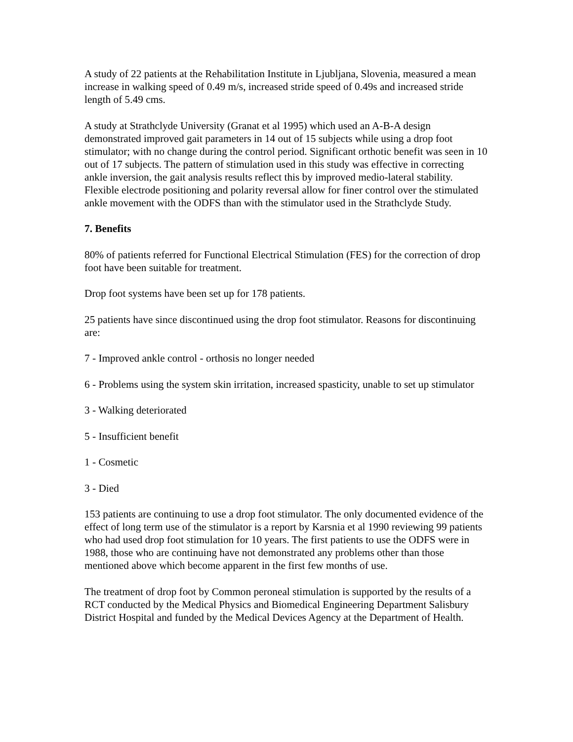A study of 22 patients at the Rehabilitation Institute in Ljubljana, Slovenia, measured a mean increase in walking speed of 0.49 m/s, increased stride speed of 0.49s and increased stride length of 5.49 cms.
A study at Strathclyde University (Granat et al 1995) which used an A-B-A design demonstrated improved gait parameters in 14 out of 15 subjects while using a drop foot stimulator; with no change during the control period. Significant orthotic benefit was seen in 10 out of 17 subjects. The pattern of stimulation used in this study was effective in correcting ankle inversion, the gait analysis results reflect this by improved medio-lateral stability. Flexible electrode positioning and polarity reversal allow for finer control over the stimulated ankle movement with the ODFS than with the stimulator used in the Strathclyde Study.
7. Benefits
80% of patients referred for Functional Electrical Stimulation (FES) for the correction of drop foot have been suitable for treatment.
Drop foot systems have been set up for 178 patients.
25 patients have since discontinued using the drop foot stimulator. Reasons for discontinuing are:
7 - Improved ankle control - orthosis no longer needed
6 - Problems using the system skin irritation, increased spasticity, unable to set up stimulator
3 - Walking deteriorated
5 - Insufficient benefit
1 - Cosmetic
3 - Died
153 patients are continuing to use a drop foot stimulator. The only documented evidence of the effect of long term use of the stimulator is a report by Karsnia et al 1990 reviewing 99 patients who had used drop foot stimulation for 10 years. The first patients to use the ODFS were in 1988, those who are continuing have not demonstrated any problems other than those mentioned above which become apparent in the first few months of use.
The treatment of drop foot by Common peroneal stimulation is supported by the results of a RCT conducted by the Medical Physics and Biomedical Engineering Department Salisbury District Hospital and funded by the Medical Devices Agency at the Department of Health.